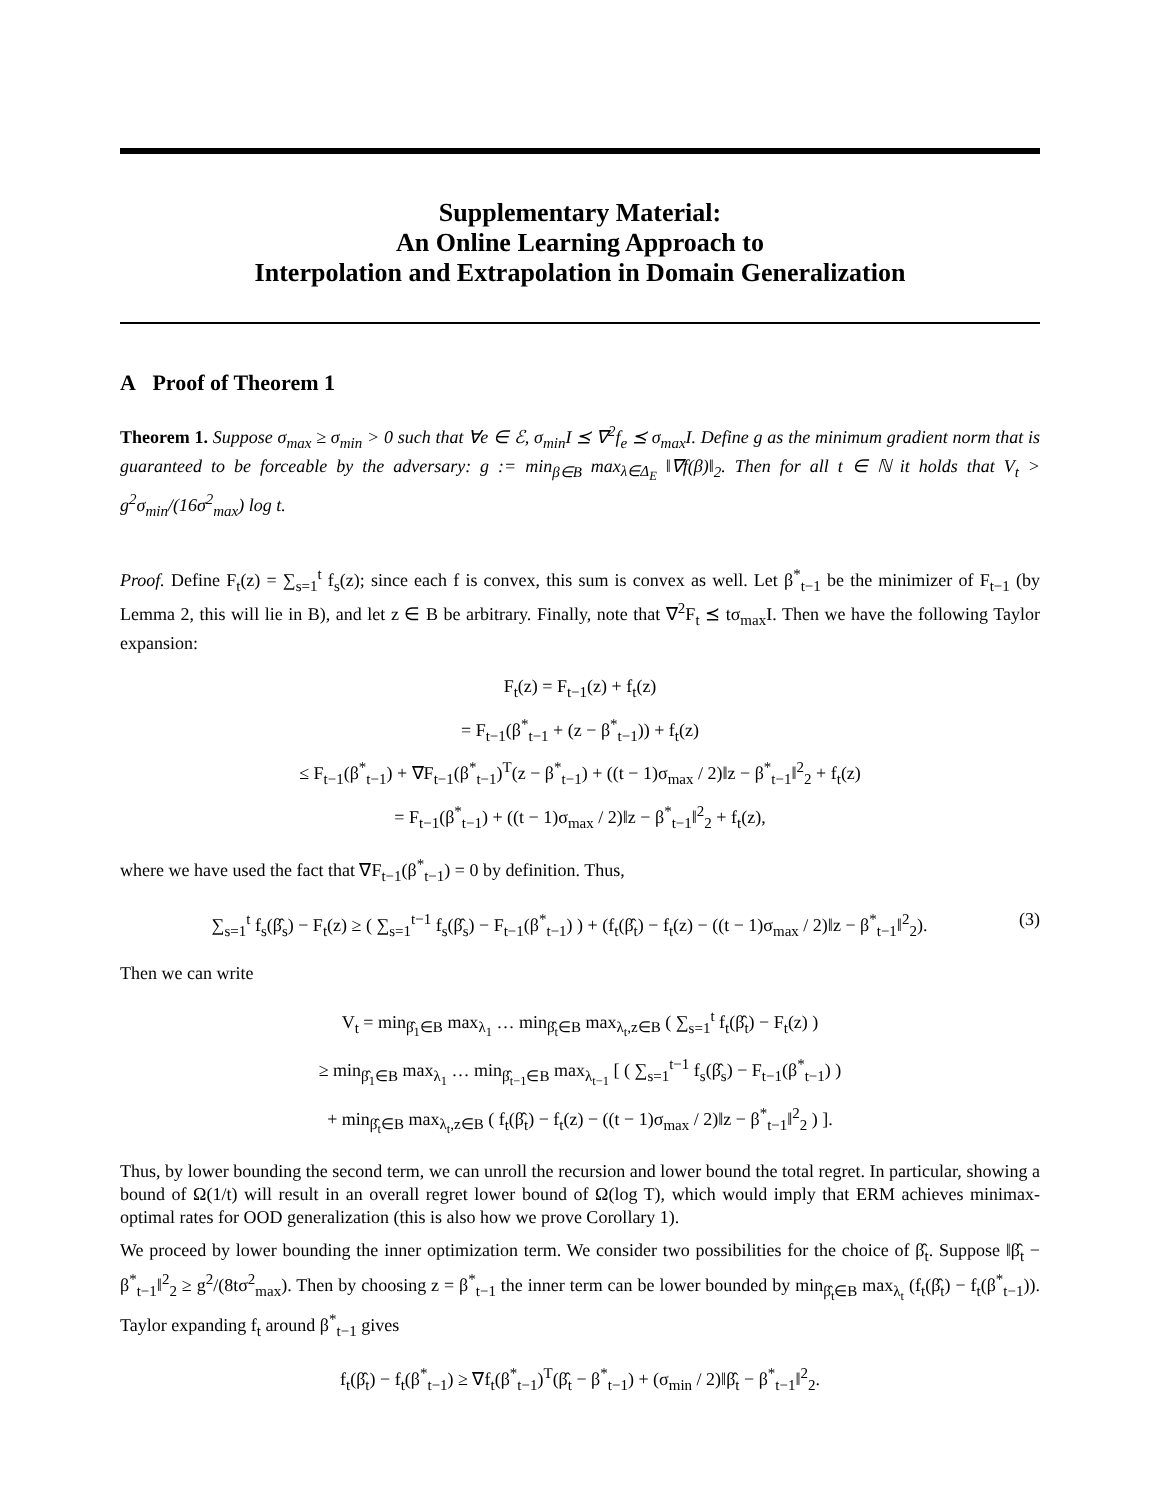Supplementary Material:
An Online Learning Approach to
Interpolation and Extrapolation in Domain Generalization
A Proof of Theorem 1
Theorem 1. Suppose σ<sub>max</sub> ≥ σ<sub>min</sub> > 0 such that ∀e ∈ ℰ, σ<sub>min</sub>I ⪯ ∇<sup>2</sup>f<sub>e</sub> ⪯ σ<sub>max</sub>I. Define g as the minimum gradient norm that is guaranteed to be forceable by the adversary: g := min<sub>β∈B</sub> max<sub>λ∈Δ<sub>E</sub></sub> ‖∇f(β)‖<sub>2</sub>. Then for all t ∈ ℕ it holds that V<sub>t</sub> > g<sup>2</sup>σ<sub>min</sub>/(16σ<sup>2</sup><sub>max</sub>) log t.
Proof. Define F<sub>t</sub>(z) = ∑<sub>s=1</sub><sup>t</sup> f<sub>s</sub>(z); since each f is convex, this sum is convex as well. Let β<sup>*</sup><sub>t−1</sub> be the minimizer of F<sub>t−1</sub> (by Lemma 2, this will lie in B), and let z ∈ B be arbitrary. Finally, note that ∇<sup>2</sup>F<sub>t</sub> ⪯ tσ<sub>max</sub>I. Then we have the following Taylor expansion:
F<sub>t</sub>(z) = F<sub>t−1</sub>(z) + f<sub>t</sub>(z)
= F<sub>t−1</sub>(β<sup>*</sup><sub>t−1</sub> + (z − β<sup>*</sup><sub>t−1</sub>)) + f<sub>t</sub>(z)
≤ F<sub>t−1</sub>(β<sup>*</sup><sub>t−1</sub>) + ∇F<sub>t−1</sub>(β<sup>*</sup><sub>t−1</sub>)<sup>T</sup>(z − β<sup>*</sup><sub>t−1</sub>) + ((t − 1)σ<sub>max</sub> / 2)‖z − β<sup>*</sup><sub>t−1</sub>‖<sup>2</sup><sub>2</sub> + f<sub>t</sub>(z)
= F<sub>t−1</sub>(β<sup>*</sup><sub>t−1</sub>) + ((t − 1)σ<sub>max</sub> / 2)‖z − β<sup>*</sup><sub>t−1</sub>‖<sup>2</sup><sub>2</sub> + f<sub>t</sub>(z),
where we have used the fact that ∇F<sub>t−1</sub>(β<sup>*</sup><sub>t−1</sub>) = 0 by definition. Thus,
∑<sub>s=1</sub><sup>t</sup> f<sub>s</sub>(β̂<sub>s</sub>) − F<sub>t</sub>(z) ≥ ( ∑<sub>s=1</sub><sup>t−1</sup> f<sub>s</sub>(β̂<sub>s</sub>) − F<sub>t−1</sub>(β<sup>*</sup><sub>t−1</sub>) ) + (f<sub>t</sub>(β̂<sub>t</sub>) − f<sub>t</sub>(z) − ((t − 1)σ<sub>max</sub> / 2)‖z − β<sup>*</sup><sub>t−1</sub>‖<sup>2</sup><sub>2</sub>). (3)
Then we can write
V<sub>t</sub> = min<sub>β̂<sub>1</sub>∈B</sub> max<sub>λ<sub>1</sub></sub> … min<sub>β̂<sub>t</sub>∈B</sub> max<sub>λ<sub>t</sub>,z∈B</sub> ( ∑<sub>s=1</sub><sup>t</sup> f<sub>t</sub>(β̂<sub>t</sub>) − F<sub>t</sub>(z) )
≥ min<sub>β̂<sub>1</sub>∈B</sub> max<sub>λ<sub>1</sub></sub> … min<sub>β̂<sub>t−1</sub>∈B</sub> max<sub>λ<sub>t−1</sub></sub> [ ( ∑<sub>s=1</sub><sup>t−1</sup> f<sub>s</sub>(β̂<sub>s</sub>) − F<sub>t−1</sub>(β<sup>*</sup><sub>t−1</sub>) )
+ min<sub>β̂<sub>t</sub>∈B</sub> max<sub>λ<sub>t</sub>,z∈B</sub> ( f<sub>t</sub>(β̂<sub>t</sub>) − f<sub>t</sub>(z) − ((t − 1)σ<sub>max</sub> / 2)‖z − β<sup>*</sup><sub>t−1</sub>‖<sup>2</sup><sub>2</sub> ) ].
Thus, by lower bounding the second term, we can unroll the recursion and lower bound the total regret. In particular, showing a bound of Ω(1/t) will result in an overall regret lower bound of Ω(log T), which would imply that ERM achieves minimax-optimal rates for OOD generalization (this is also how we prove Corollary 1).
We proceed by lower bounding the inner optimization term. We consider two possibilities for the choice of β̂<sub>t</sub>. Suppose ‖β̂<sub>t</sub> − β<sup>*</sup><sub>t−1</sub>‖<sup>2</sup><sub>2</sub> ≥ g<sup>2</sup>/(8tσ<sup>2</sup><sub>max</sub>). Then by choosing z = β<sup>*</sup><sub>t−1</sub> the inner term can be lower bounded by min<sub>β̂<sub>t</sub>∈B</sub> max<sub>λ<sub>t</sub></sub> (f<sub>t</sub>(β̂<sub>t</sub>) − f<sub>t</sub>(β<sup>*</sup><sub>t−1</sub>)). Taylor expanding f<sub>t</sub> around β<sup>*</sup><sub>t−1</sub> gives
f<sub>t</sub>(β̂<sub>t</sub>) − f<sub>t</sub>(β<sup>*</sup><sub>t−1</sub>) ≥ ∇f<sub>t</sub>(β<sup>*</sup><sub>t−1</sub>)<sup>T</sup>(β̂<sub>t</sub> − β<sup>*</sup><sub>t−1</sub>) + (σ<sub>min</sub> / 2)‖β̂<sub>t</sub> − β<sup>*</sup><sub>t−1</sub>‖<sup>2</sup><sub>2</sub>.